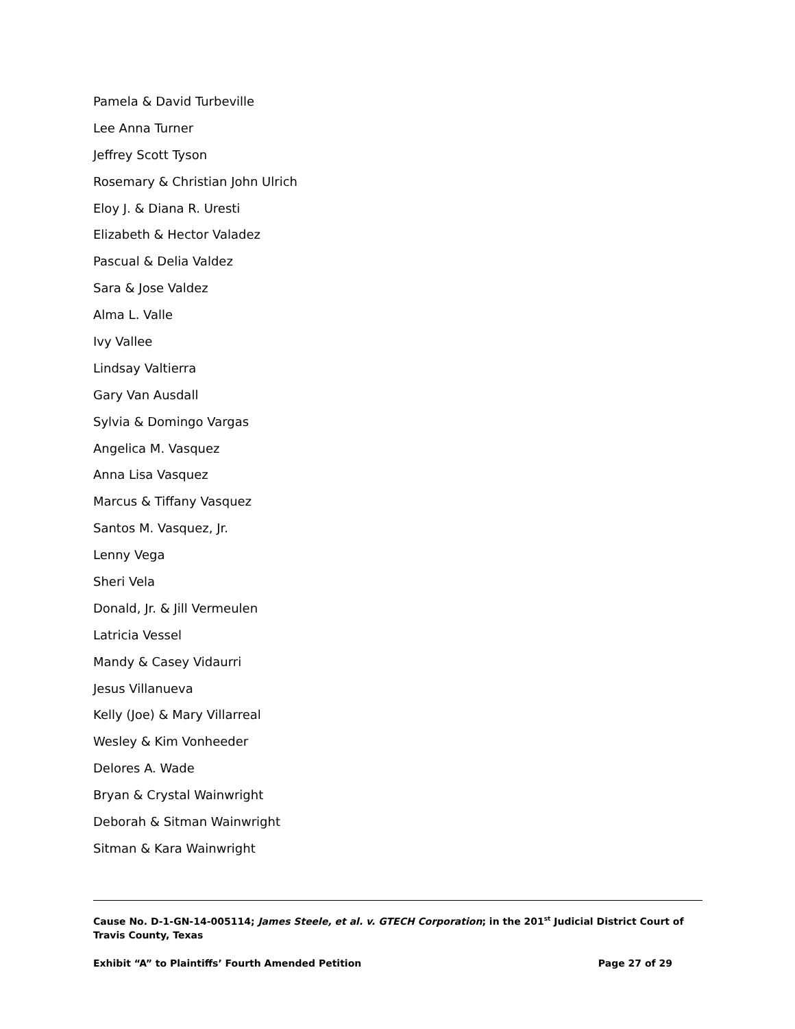Pamela & David Turbeville
Lee Anna Turner
Jeffrey Scott Tyson
Rosemary & Christian John Ulrich
Eloy J. & Diana R. Uresti
Elizabeth & Hector Valadez
Pascual & Delia Valdez
Sara & Jose Valdez
Alma L. Valle
Ivy Vallee
Lindsay Valtierra
Gary Van Ausdall
Sylvia & Domingo Vargas
Angelica M. Vasquez
Anna Lisa Vasquez
Marcus & Tiffany Vasquez
Santos M. Vasquez, Jr.
Lenny Vega
Sheri Vela
Donald, Jr. & Jill Vermeulen
Latricia Vessel
Mandy & Casey Vidaurri
Jesus Villanueva
Kelly (Joe) & Mary Villarreal
Wesley & Kim Vonheeder
Delores A. Wade
Bryan & Crystal Wainwright
Deborah & Sitman Wainwright
Sitman & Kara Wainwright
Cause No. D-1-GN-14-005114; James Steele, et al. v. GTECH Corporation; in the 201<sup>st</sup> Judicial District Court of Travis County, Texas
Exhibit “A” to Plaintiffs’ Fourth Amended Petition Page 27 of 29